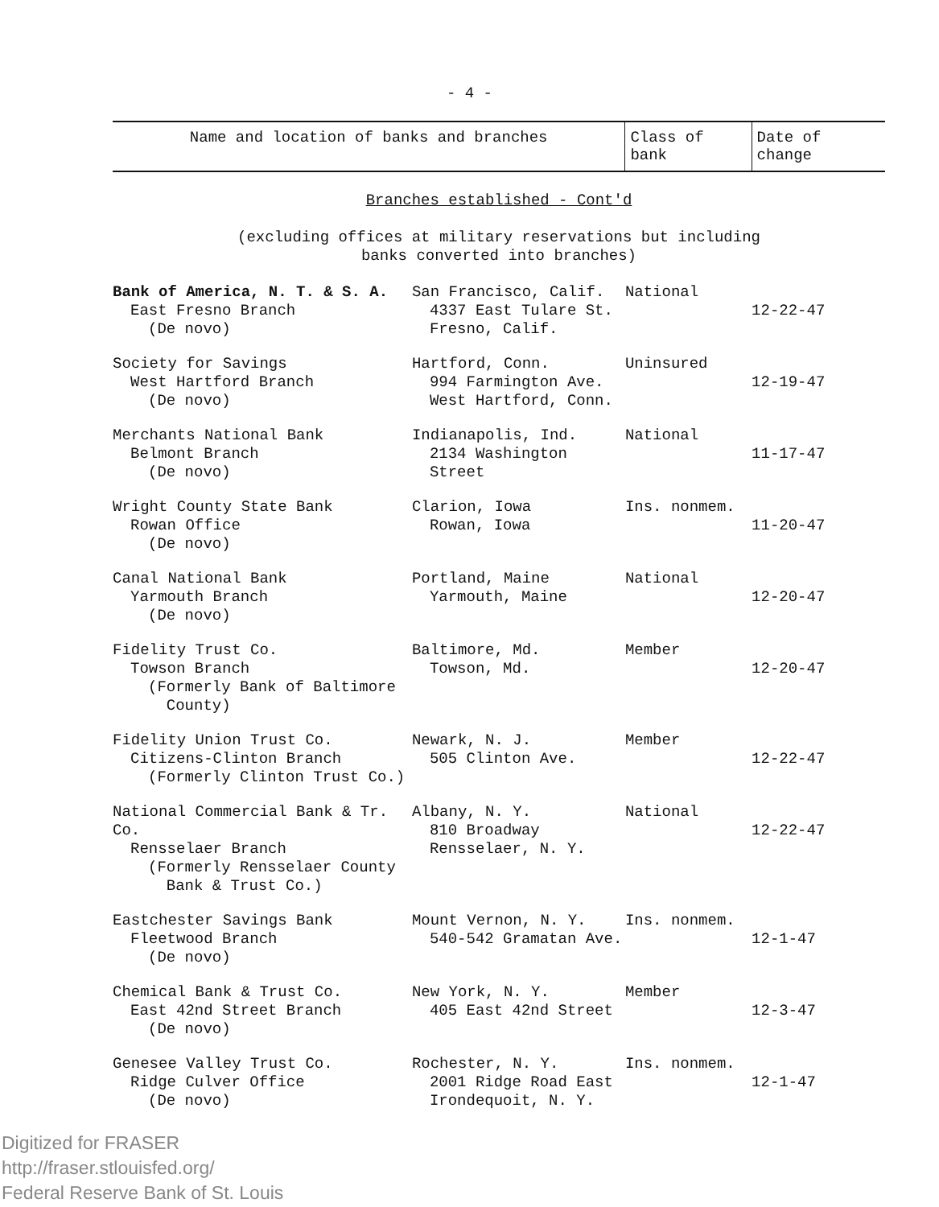- 4 -
| Name and location of banks and branches | | Class of bank | Date of change |
| --- | --- | --- | --- |
| Branches established - Cont'd (excluding offices at military reservations but including banks converted into branches) | | | |
| Bank of America, N. T. & S. A. East Fresno Branch (De novo) | San Francisco, Calif. 4337 East Tulare St. Fresno, Calif. | National | 12-22-47 |
| Society for Savings West Hartford Branch (De novo) | Hartford, Conn. 994 Farmington Ave. West Hartford, Conn. | Uninsured | 12-19-47 |
| Merchants National Bank Belmont Branch (De novo) | Indianapolis, Ind. 2134 Washington Street | National | 11-17-47 |
| Wright County State Bank Rowan Office (De novo) | Clarion, Iowa Rowan, Iowa | Ins. nonmem. | 11-20-47 |
| Canal National Bank Yarmouth Branch (De novo) | Portland, Maine Yarmouth, Maine | National | 12-20-47 |
| Fidelity Trust Co. Towson Branch (Formerly Bank of Baltimore County) | Baltimore, Md. Towson, Md. | Member | 12-20-47 |
| Fidelity Union Trust Co. Citizens-Clinton Branch (Formerly Clinton Trust Co.) | Newark, N. J. 505 Clinton Ave. | Member | 12-22-47 |
| National Commercial Bank & Tr. Co. Rensselaer Branch (Formerly Rensselaer County Bank & Trust Co.) | Albany, N. Y. 810 Broadway Rensselaer, N. Y. | National | 12-22-47 |
| Eastchester Savings Bank Fleetwood Branch (De novo) | Mount Vernon, N. Y. 540-542 Gramatan Ave. | Ins. nonmem. | 12-1-47 |
| Chemical Bank & Trust Co. East 42nd Street Branch (De novo) | New York, N. Y. 405 East 42nd Street | Member | 12-3-47 |
| Genesee Valley Trust Co. Ridge Culver Office (De novo) | Rochester, N. Y. 2001 Ridge Road East Irondequoit, N. Y. | Ins. nonmem. | 12-1-47 |
Digitized for FRASER
http://fraser.stlouisfed.org/
Federal Reserve Bank of St. Louis